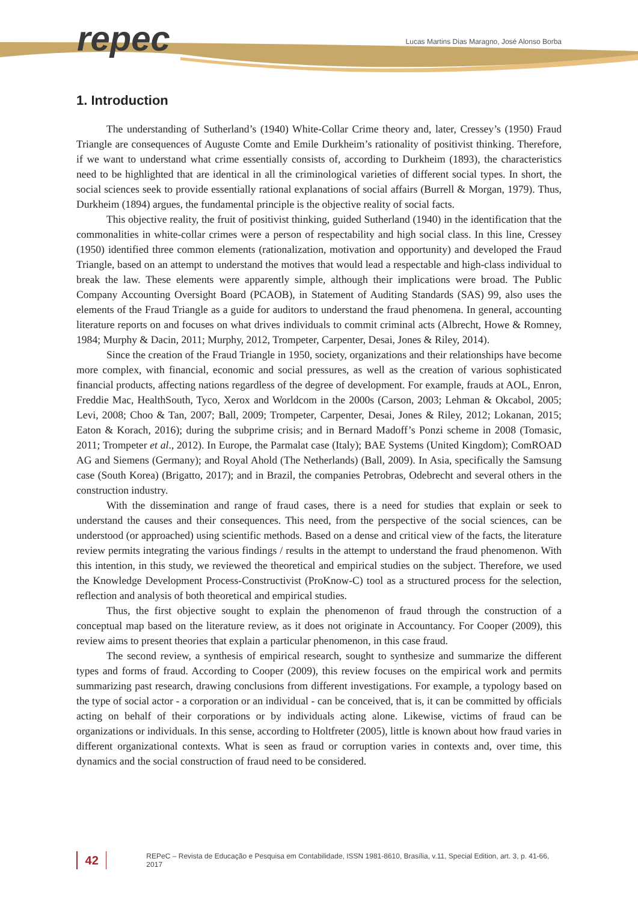repec
Lucas Martins Dias Maragno, José Alonso Borba
1. Introduction
The understanding of Sutherland’s (1940) White-Collar Crime theory and, later, Cressey’s (1950) Fraud Triangle are consequences of Auguste Comte and Emile Durkheim’s rationality of positivist thinking. Therefore, if we want to understand what crime essentially consists of, according to Durkheim (1893), the characteristics need to be highlighted that are identical in all the criminological varieties of different social types. In short, the social sciences seek to provide essentially rational explanations of social affairs (Burrell & Morgan, 1979). Thus, Durkheim (1894) argues, the fundamental principle is the objective reality of social facts.
This objective reality, the fruit of positivist thinking, guided Sutherland (1940) in the identification that the commonalities in white-collar crimes were a person of respectability and high social class. In this line, Cressey (1950) identified three common elements (rationalization, motivation and opportunity) and developed the Fraud Triangle, based on an attempt to understand the motives that would lead a respectable and high-class individual to break the law. These elements were apparently simple, although their implications were broad. The Public Company Accounting Oversight Board (PCAOB), in Statement of Auditing Standards (SAS) 99, also uses the elements of the Fraud Triangle as a guide for auditors to understand the fraud phenomena. In general, accounting literature reports on and focuses on what drives individuals to commit criminal acts (Albrecht, Howe & Romney, 1984; Murphy & Dacin, 2011; Murphy, 2012, Trompeter, Carpenter, Desai, Jones & Riley, 2014).
Since the creation of the Fraud Triangle in 1950, society, organizations and their relationships have become more complex, with financial, economic and social pressures, as well as the creation of various sophisticated financial products, affecting nations regardless of the degree of development. For example, frauds at AOL, Enron, Freddie Mac, HealthSouth, Tyco, Xerox and Worldcom in the 2000s (Carson, 2003; Lehman & Okcabol, 2005; Levi, 2008; Choo & Tan, 2007; Ball, 2009; Trompeter, Carpenter, Desai, Jones & Riley, 2012; Lokanan, 2015; Eaton & Korach, 2016); during the subprime crisis; and in Bernard Madoff’s Ponzi scheme in 2008 (Tomasic, 2011; Trompeter et al., 2012). In Europe, the Parmalat case (Italy); BAE Systems (United Kingdom); ComROAD AG and Siemens (Germany); and Royal Ahold (The Netherlands) (Ball, 2009). In Asia, specifically the Samsung case (South Korea) (Brigatto, 2017); and in Brazil, the companies Petrobras, Odebrecht and several others in the construction industry.
With the dissemination and range of fraud cases, there is a need for studies that explain or seek to understand the causes and their consequences. This need, from the perspective of the social sciences, can be understood (or approached) using scientific methods. Based on a dense and critical view of the facts, the literature review permits integrating the various findings / results in the attempt to understand the fraud phenomenon. With this intention, in this study, we reviewed the theoretical and empirical studies on the subject. Therefore, we used the Knowledge Development Process-Constructivist (ProKnow-C) tool as a structured process for the selection, reflection and analysis of both theoretical and empirical studies.
Thus, the first objective sought to explain the phenomenon of fraud through the construction of a conceptual map based on the literature review, as it does not originate in Accountancy. For Cooper (2009), this review aims to present theories that explain a particular phenomenon, in this case fraud.
The second review, a synthesis of empirical research, sought to synthesize and summarize the different types and forms of fraud. According to Cooper (2009), this review focuses on the empirical work and permits summarizing past research, drawing conclusions from different investigations. For example, a typology based on the type of social actor - a corporation or an individual - can be conceived, that is, it can be committed by officials acting on behalf of their corporations or by individuals acting alone. Likewise, victims of fraud can be organizations or individuals. In this sense, according to Holtfreter (2005), little is known about how fraud varies in different organizational contexts. What is seen as fraud or corruption varies in contexts and, over time, this dynamics and the social construction of fraud need to be considered.
42
REPeC – Revista de Educação e Pesquisa em Contabilidade, ISSN 1981-8610, Brasília, v.11, Special Edition, art. 3, p. 41-66, 2017